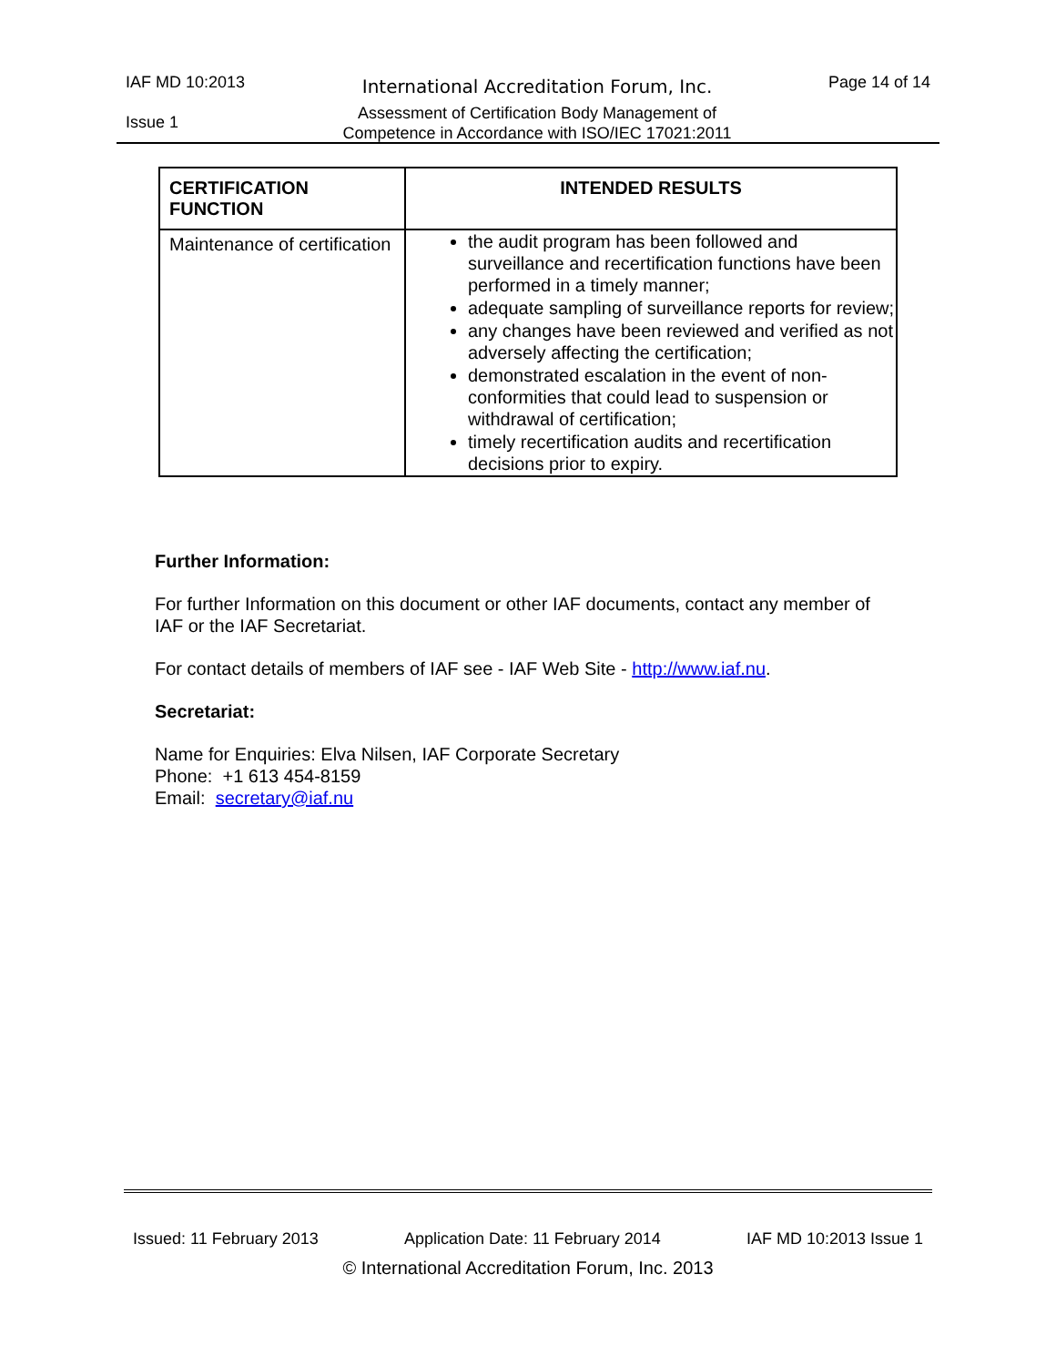IAF MD 10:2013
Issue 1
International Accreditation Forum, Inc.
Assessment of Certification Body Management of Competence in Accordance with ISO/IEC 17021:2011
Page 14 of 14
| CERTIFICATION FUNCTION | INTENDED RESULTS |
| --- | --- |
| Maintenance of certification | the audit program has been followed and surveillance and recertification functions have been performed in a timely manner; adequate sampling of surveillance reports for review; any changes have been reviewed and verified as not adversely affecting the certification; demonstrated escalation in the event of non-conformities that could lead to suspension or withdrawal of certification; timely recertification audits and recertification decisions prior to expiry. |
Further Information:
For further Information on this document or other IAF documents, contact any member of IAF or the IAF Secretariat.
For contact details of members of IAF see - IAF Web Site - http://www.iaf.nu.
Secretariat:
Name for Enquiries: Elva Nilsen, IAF Corporate Secretary
Phone: +1 613 454-8159
Email: secretary@iaf.nu
Issued: 11 February 2013 Application Date: 11 February 2014 IAF MD 10:2013 Issue 1
© International Accreditation Forum, Inc. 2013